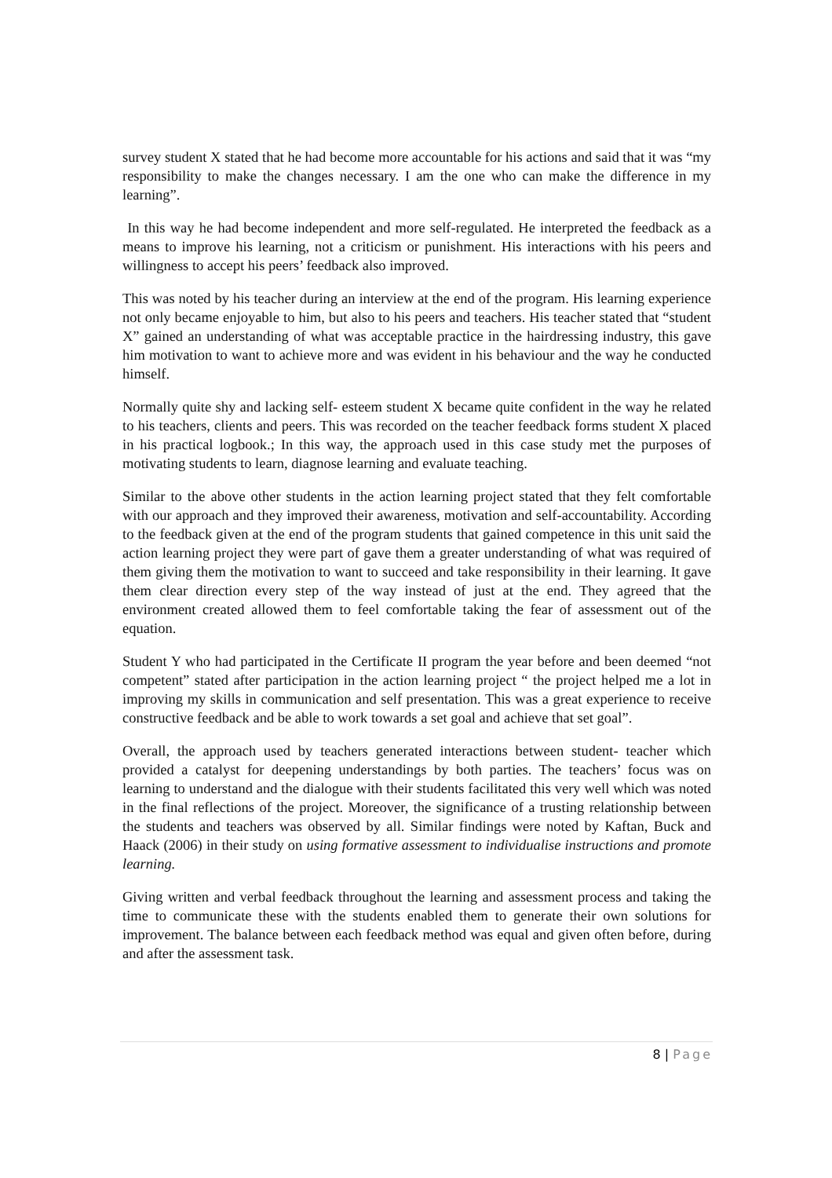survey student X stated that he had become more accountable for his actions and said that it was “my responsibility to make the changes necessary. I am the one who can make the difference in my learning”.
In this way he had become independent and more self-regulated. He interpreted the feedback as a means to improve his learning, not a criticism or punishment. His interactions with his peers and willingness to accept his peers’ feedback also improved.
This was noted by his teacher during an interview at the end of the program. His learning experience not only became enjoyable to him, but also to his peers and teachers. His teacher stated that “student X” gained an understanding of what was acceptable practice in the hairdressing industry, this gave him motivation to want to achieve more and was evident in his behaviour and the way he conducted himself.
Normally quite shy and lacking self- esteem student X became quite confident in the way he related to his teachers, clients and peers. This was recorded on the teacher feedback forms student X placed in his practical logbook.; In this way, the approach used in this case study met the purposes of motivating students to learn, diagnose learning and evaluate teaching.
Similar to the above other students in the action learning project stated that they felt comfortable with our approach and they improved their awareness, motivation and self-accountability. According to the feedback given at the end of the program students that gained competence in this unit said the action learning project they were part of gave them a greater understanding of what was required of them giving them the motivation to want to succeed and take responsibility in their learning. It gave them clear direction every step of the way instead of just at the end. They agreed that the environment created allowed them to feel comfortable taking the fear of assessment out of the equation.
Student Y who had participated in the Certificate II program the year before and been deemed “not competent” stated after participation in the action learning project “ the project helped me a lot in improving my skills in communication and self presentation. This was a great experience to receive constructive feedback and be able to work towards a set goal and achieve that set goal”.
Overall, the approach used by teachers generated interactions between student- teacher which provided a catalyst for deepening understandings by both parties. The teachers’ focus was on learning to understand and the dialogue with their students facilitated this very well which was noted in the final reflections of the project. Moreover, the significance of a trusting relationship between the students and teachers was observed by all. Similar findings were noted by Kaftan, Buck and Haack (2006) in their study on using formative assessment to individualise instructions and promote learning.
Giving written and verbal feedback throughout the learning and assessment process and taking the time to communicate these with the students enabled them to generate their own solutions for improvement. The balance between each feedback method was equal and given often before, during and after the assessment task.
8 | Page